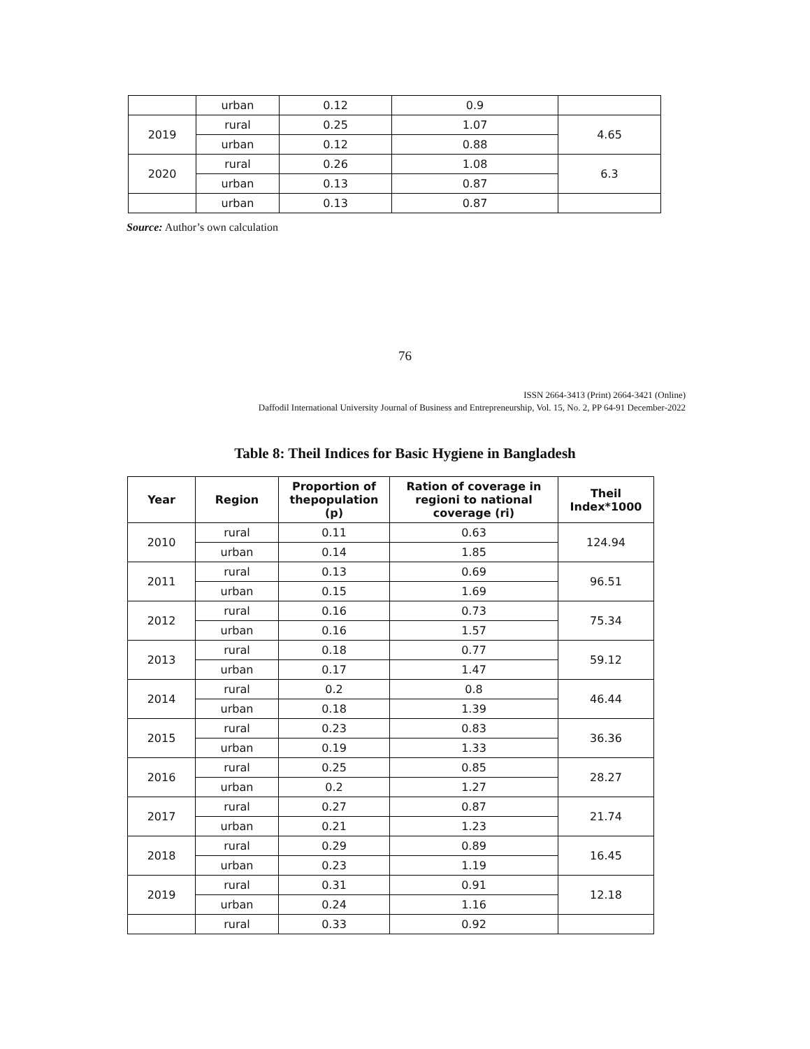| | urban | 0.12 | 0.9 | |
| 2019 | rural | 0.25 | 1.07 | 4.65 |
| | urban | 0.12 | 0.88 | |
| 2020 | rural | 0.26 | 1.08 | 6.3 |
| | urban | 0.13 | 0.87 | |
| | urban | 0.13 | 0.87 | |
Source: Author’s own calculation
76
ISSN 2664-3413 (Print) 2664-3421 (Online)
Daffodil International University Journal of Business and Entrepreneurship, Vol. 15, No. 2, PP 64-91 December-2022
Table 8: Theil Indices for Basic Hygiene in Bangladesh
| Year | Region | Proportion of thepopulation (p) | Ration of coverage in regioni to national coverage (ri) | Theil Index*1000 |
| --- | --- | --- | --- | --- |
| 2010 | rural | 0.11 | 0.63 | 124.94 |
| | urban | 0.14 | 1.85 | |
| 2011 | rural | 0.13 | 0.69 | 96.51 |
| | urban | 0.15 | 1.69 | |
| 2012 | rural | 0.16 | 0.73 | 75.34 |
| | urban | 0.16 | 1.57 | |
| 2013 | rural | 0.18 | 0.77 | 59.12 |
| | urban | 0.17 | 1.47 | |
| 2014 | rural | 0.2 | 0.8 | 46.44 |
| | urban | 0.18 | 1.39 | |
| 2015 | rural | 0.23 | 0.83 | 36.36 |
| | urban | 0.19 | 1.33 | |
| 2016 | rural | 0.25 | 0.85 | 28.27 |
| | urban | 0.2 | 1.27 | |
| 2017 | rural | 0.27 | 0.87 | 21.74 |
| | urban | 0.21 | 1.23 | |
| 2018 | rural | 0.29 | 0.89 | 16.45 |
| | urban | 0.23 | 1.19 | |
| 2019 | rural | 0.31 | 0.91 | 12.18 |
| | urban | 0.24 | 1.16 | |
| | rural | 0.33 | 0.92 | |